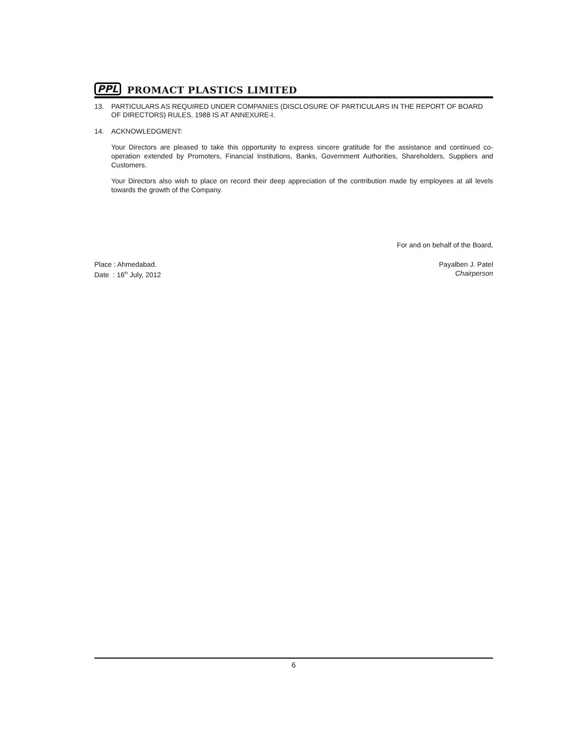PPL PROMACT PLASTICS LIMITED
13. PARTICULARS AS REQUIRED UNDER COMPANIES (DISCLOSURE OF PARTICULARS IN THE REPORT OF BOARD OF DIRECTORS) RULES, 1988 IS AT ANNEXURE-I.
14. ACKNOWLEDGMENT:
Your Directors are pleased to take this opportunity to express sincere gratitude for the assistance and continued co-operation extended by Promoters, Financial Institutions, Banks, Government Authorities, Shareholders, Suppliers and Customers.
Your Directors also wish to place on record their deep appreciation of the contribution made by employees at all levels towards the growth of the Company.
For and on behalf of the Board,
Place : Ahmedabad.
Date : 16<sup>th</sup> July, 2012
Payalben J. Patel
Chairperson
6